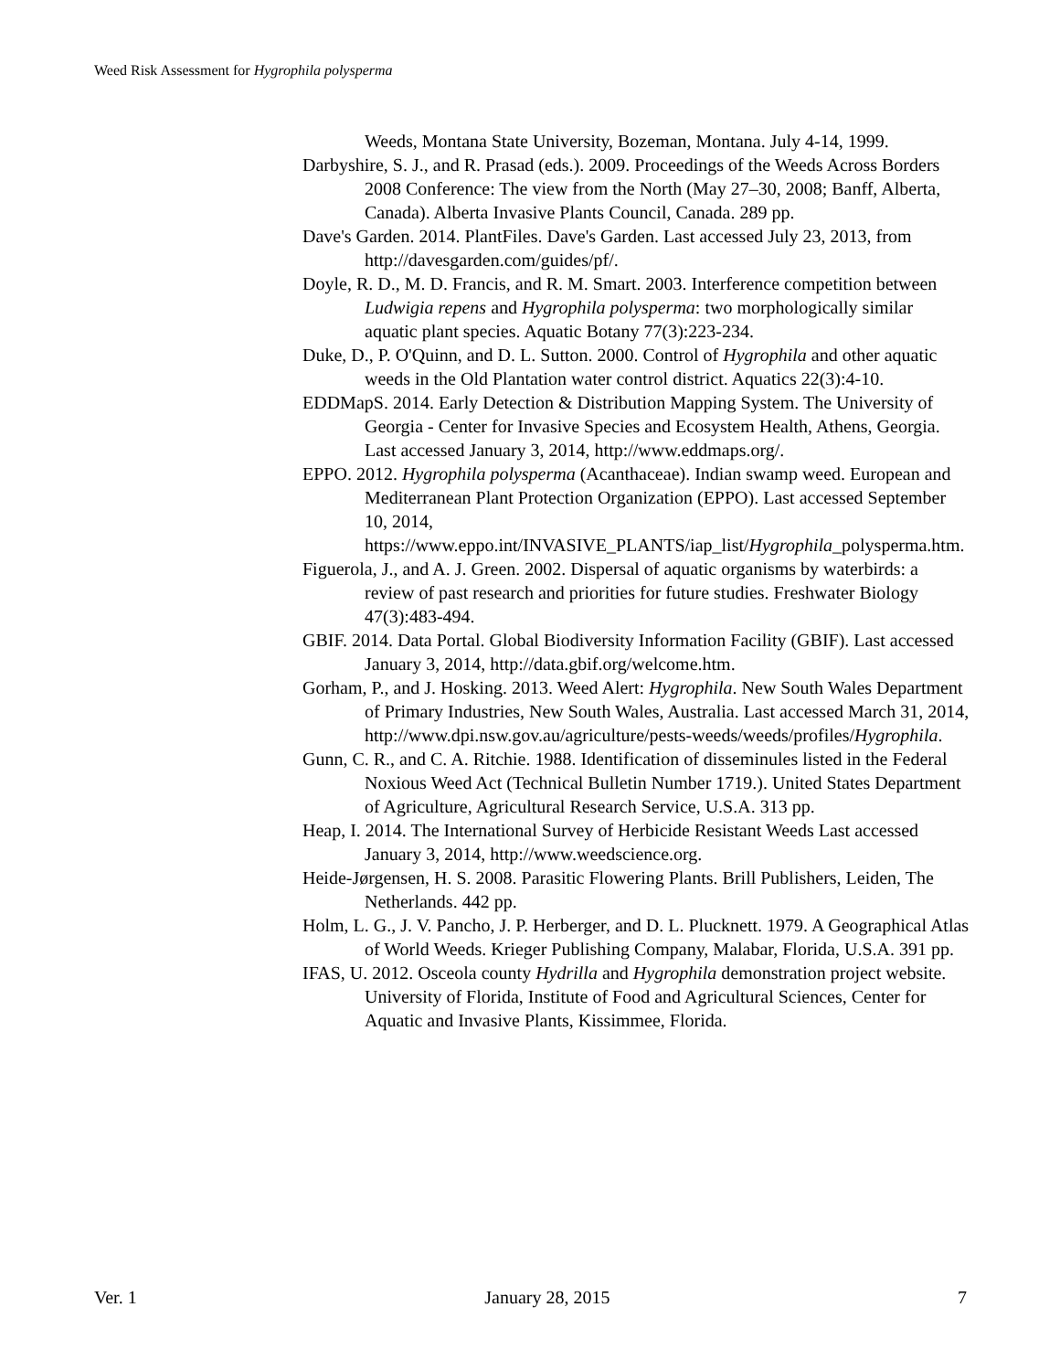Weed Risk Assessment for Hygrophila polysperma
Weeds, Montana State University, Bozeman, Montana. July 4-14, 1999.
Darbyshire, S. J., and R. Prasad (eds.). 2009. Proceedings of the Weeds Across Borders 2008 Conference: The view from the North (May 27–30, 2008; Banff, Alberta, Canada). Alberta Invasive Plants Council, Canada. 289 pp.
Dave's Garden. 2014. PlantFiles. Dave's Garden. Last accessed July 23, 2013, from http://davesgarden.com/guides/pf/.
Doyle, R. D., M. D. Francis, and R. M. Smart. 2003. Interference competition between Ludwigia repens and Hygrophila polysperma: two morphologically similar aquatic plant species. Aquatic Botany 77(3):223-234.
Duke, D., P. O'Quinn, and D. L. Sutton. 2000. Control of Hygrophila and other aquatic weeds in the Old Plantation water control district. Aquatics 22(3):4-10.
EDDMapS. 2014. Early Detection & Distribution Mapping System. The University of Georgia - Center for Invasive Species and Ecosystem Health, Athens, Georgia. Last accessed January 3, 2014, http://www.eddmaps.org/.
EPPO. 2012. Hygrophila polysperma (Acanthaceae). Indian swamp weed. European and Mediterranean Plant Protection Organization (EPPO). Last accessed September 10, 2014, https://www.eppo.int/INVASIVE_PLANTS/iap_list/Hygrophila_polysperma.htm.
Figuerola, J., and A. J. Green. 2002. Dispersal of aquatic organisms by waterbirds: a review of past research and priorities for future studies. Freshwater Biology 47(3):483-494.
GBIF. 2014. Data Portal. Global Biodiversity Information Facility (GBIF). Last accessed January 3, 2014, http://data.gbif.org/welcome.htm.
Gorham, P., and J. Hosking. 2013. Weed Alert: Hygrophila. New South Wales Department of Primary Industries, New South Wales, Australia. Last accessed March 31, 2014, http://www.dpi.nsw.gov.au/agriculture/pests-weeds/weeds/profiles/Hygrophila.
Gunn, C. R., and C. A. Ritchie. 1988. Identification of disseminules listed in the Federal Noxious Weed Act (Technical Bulletin Number 1719.). United States Department of Agriculture, Agricultural Research Service, U.S.A. 313 pp.
Heap, I. 2014. The International Survey of Herbicide Resistant Weeds Last accessed January 3, 2014, http://www.weedscience.org.
Heide-Jørgensen, H. S. 2008. Parasitic Flowering Plants. Brill Publishers, Leiden, The Netherlands. 442 pp.
Holm, L. G., J. V. Pancho, J. P. Herberger, and D. L. Plucknett. 1979. A Geographical Atlas of World Weeds. Krieger Publishing Company, Malabar, Florida, U.S.A. 391 pp.
IFAS, U. 2012. Osceola county Hydrilla and Hygrophila demonstration project website. University of Florida, Institute of Food and Agricultural Sciences, Center for Aquatic and Invasive Plants, Kissimmee, Florida.
Ver. 1 January 28, 2015 7